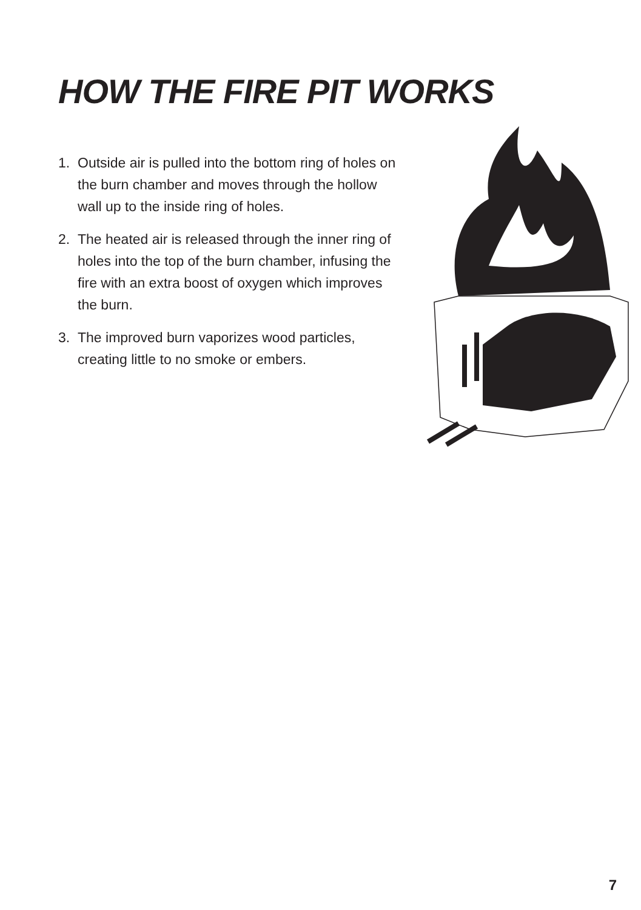HOW THE FIRE PIT WORKS
1. Outside air is pulled into the bottom ring of holes on the burn chamber and moves through the hollow wall up to the inside ring of holes.
2. The heated air is released through the inner ring of holes into the top of the burn chamber, infusing the fire with an extra boost of oxygen which improves the burn.
3. The improved burn vaporizes wood particles, creating little to no smoke or embers.
7